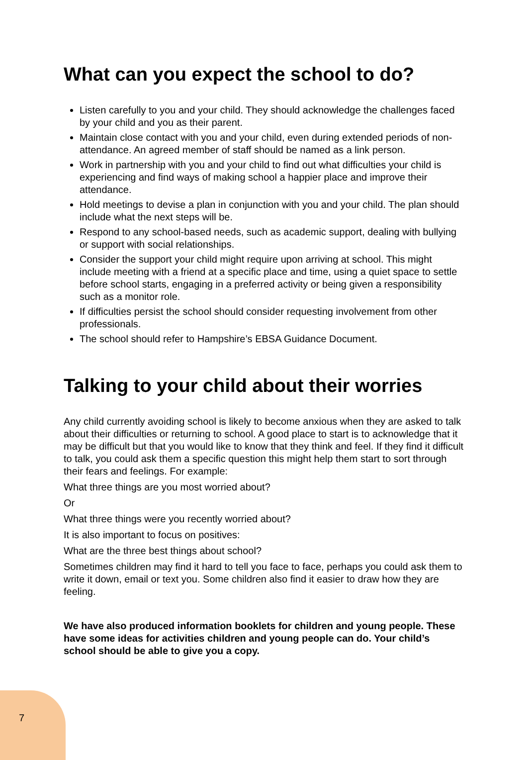What can you expect the school to do?
Listen carefully to you and your child. They should acknowledge the challenges faced by your child and you as their parent.
Maintain close contact with you and your child, even during extended periods of non-attendance. An agreed member of staff should be named as a link person.
Work in partnership with you and your child to find out what difficulties your child is experiencing and find ways of making school a happier place and improve their attendance.
Hold meetings to devise a plan in conjunction with you and your child. The plan should include what the next steps will be.
Respond to any school-based needs, such as academic support, dealing with bullying or support with social relationships.
Consider the support your child might require upon arriving at school. This might include meeting with a friend at a specific place and time, using a quiet space to settle before school starts, engaging in a preferred activity or being given a responsibility such as a monitor role.
If difficulties persist the school should consider requesting involvement from other professionals.
The school should refer to Hampshire’s EBSA Guidance Document.
Talking to your child about their worries
Any child currently avoiding school is likely to become anxious when they are asked to talk about their difficulties or returning to school. A good place to start is to acknowledge that it may be difficult but that you would like to know that they think and feel. If they find it difficult to talk, you could ask them a specific question this might help them start to sort through their fears and feelings. For example:
What three things are you most worried about?
Or
What three things were you recently worried about?
It is also important to focus on positives:
What are the three best things about school?
Sometimes children may find it hard to tell you face to face, perhaps you could ask them to write it down, email or text you. Some children also find it easier to draw how they are feeling.
We have also produced information booklets for children and young people. These have some ideas for activities children and young people can do. Your child’s school should be able to give you a copy.
7